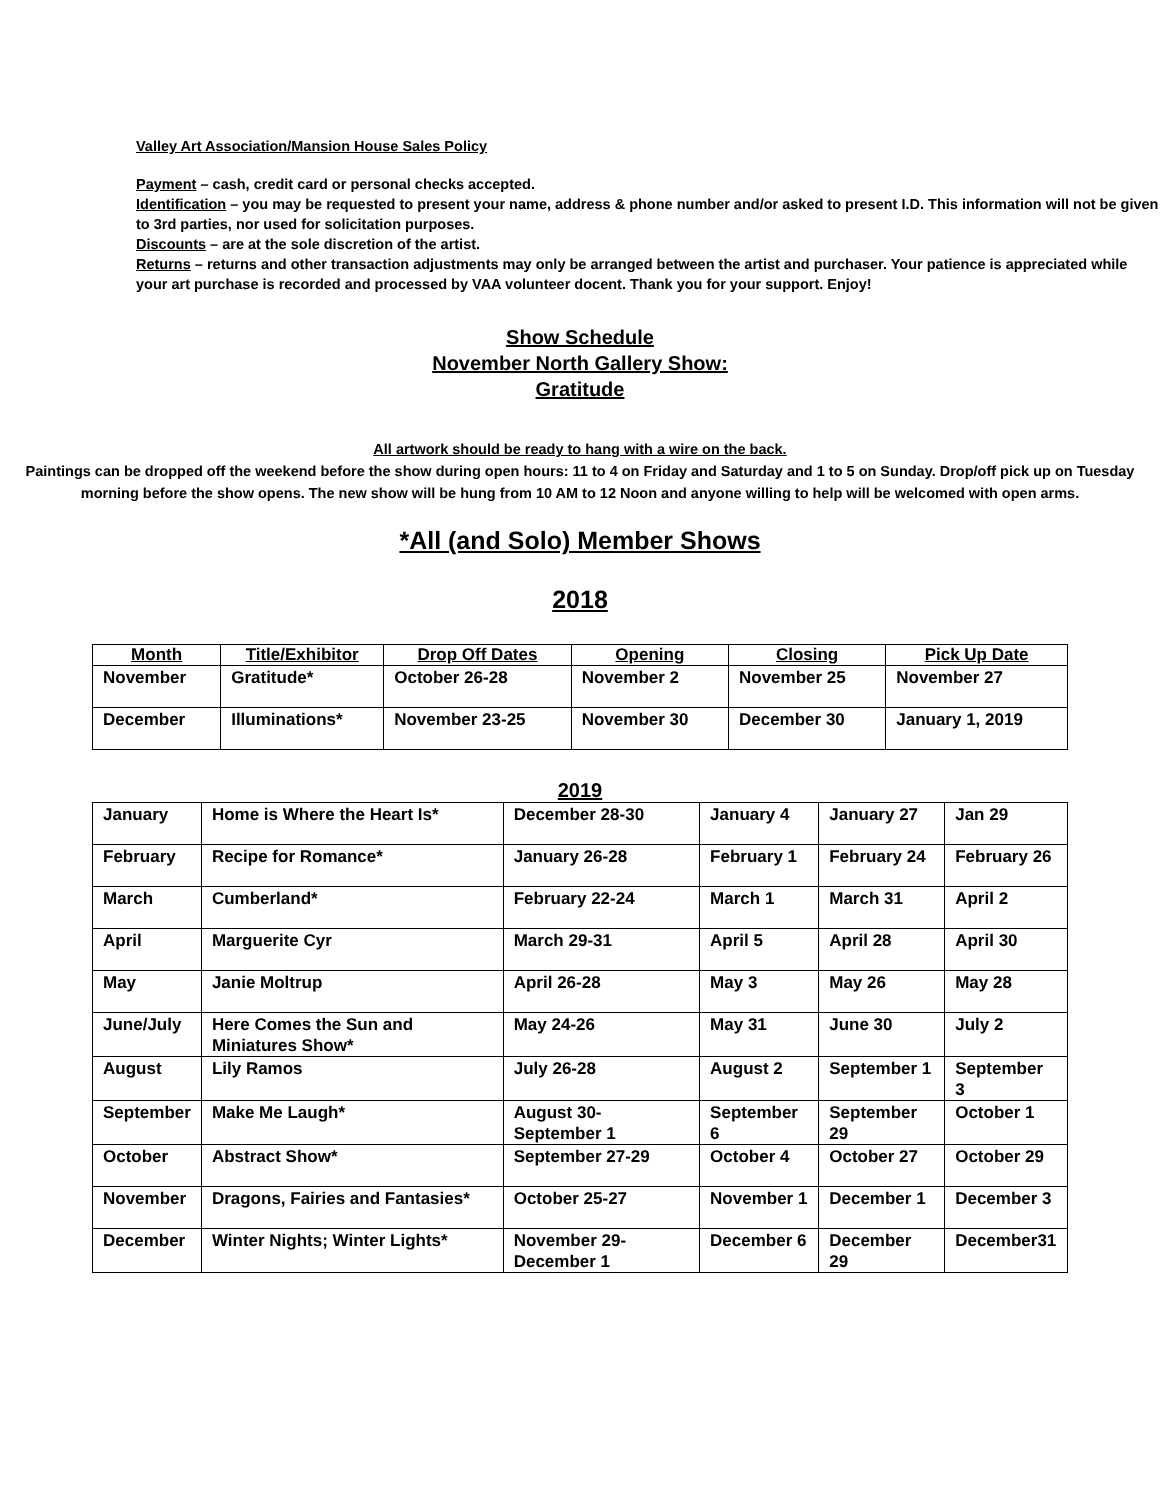Valley Art Association/Mansion House Sales Policy
Payment – cash, credit card or personal checks accepted.
Identification – you may be requested to present your name, address & phone number and/or asked to present I.D. This information will not be given to 3rd parties, nor used for solicitation purposes.
Discounts – are at the sole discretion of the artist.
Returns – returns and other transaction adjustments may only be arranged between the artist and purchaser. Your patience is appreciated while your art purchase is recorded and processed by VAA volunteer docent. Thank you for your support. Enjoy!
Show Schedule
November North Gallery Show:
Gratitude
All artwork should be ready to hang with a wire on the back.
Paintings can be dropped off the weekend before the show during open hours: 11 to 4 on Friday and Saturday and 1 to 5 on Sunday. Drop/off pick up on Tuesday morning before the show opens. The new show will be hung from 10 AM to 12 Noon and anyone willing to help will be welcomed with open arms.
*All (and Solo) Member Shows
2018
| Month | Title/Exhibitor | Drop Off Dates | Opening | Closing | Pick Up Date |
| --- | --- | --- | --- | --- | --- |
| November | Gratitude* | October 26-28 | November 2 | November 25 | November 27 |
| December | Illuminations* | November 23-25 | November 30 | December 30 | January 1, 2019 |
2019
| January | Home is Where the Heart Is* | December 28-30 | January 4 | January 27 | Jan 29 |
| February | Recipe for Romance* | January 26-28 | February 1 | February 24 | February 26 |
| March | Cumberland* | February 22-24 | March 1 | March 31 | April 2 |
| April | Marguerite Cyr | March 29-31 | April 5 | April 28 | April 30 |
| May | Janie Moltrup | April 26-28 | May 3 | May 26 | May 28 |
| June/July | Here Comes the Sun and Miniatures Show* | May 24-26 | May 31 | June 30 | July 2 |
| August | Lily Ramos | July 26-28 | August 2 | September 1 | September 3 |
| September | Make Me Laugh* | August 30-September 1 | September 6 | September 29 | October 1 |
| October | Abstract Show* | September 27-29 | October 4 | October 27 | October 29 |
| November | Dragons, Fairies and Fantasies* | October 25-27 | November 1 | December 1 | December 3 |
| December | Winter Nights; Winter Lights* | November 29-December 1 | December 6 | December 29 | December31 |